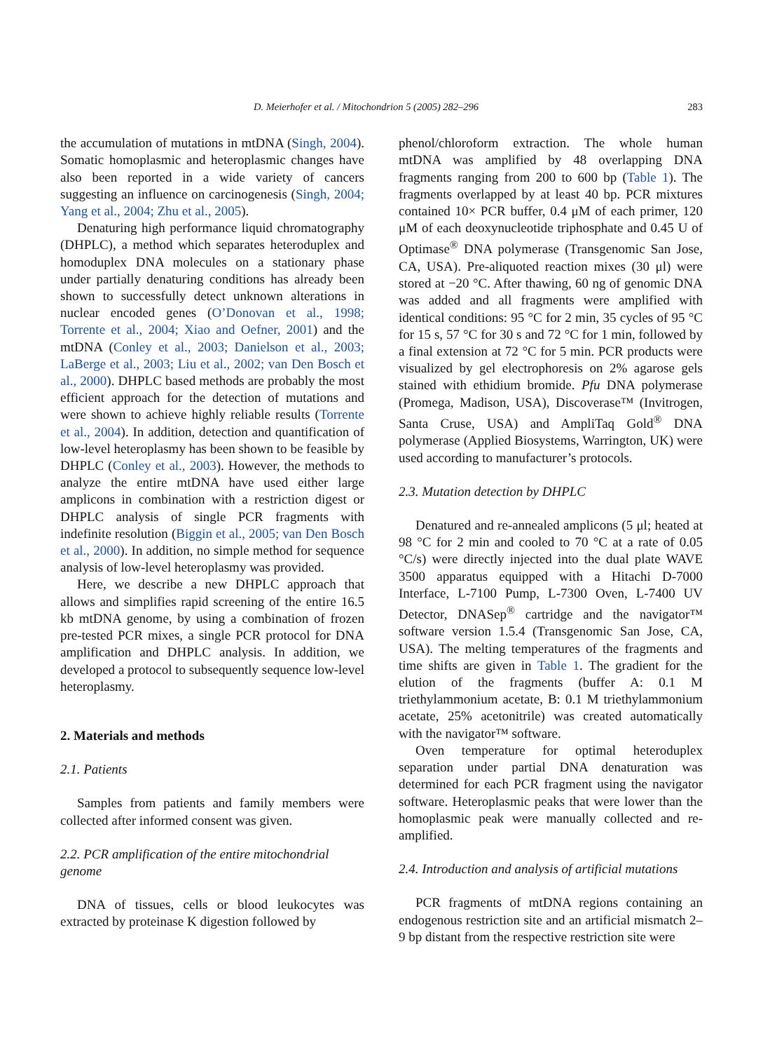D. Meierhofer et al. / Mitochondrion 5 (2005) 282–296 283
the accumulation of mutations in mtDNA (Singh, 2004). Somatic homoplasmic and heteroplasmic changes have also been reported in a wide variety of cancers suggesting an influence on carcinogenesis (Singh, 2004; Yang et al., 2004; Zhu et al., 2005).
Denaturing high performance liquid chromatography (DHPLC), a method which separates heteroduplex and homoduplex DNA molecules on a stationary phase under partially denaturing conditions has already been shown to successfully detect unknown alterations in nuclear encoded genes (O’Donovan et al., 1998; Torrente et al., 2004; Xiao and Oefner, 2001) and the mtDNA (Conley et al., 2003; Danielson et al., 2003; LaBerge et al., 2003; Liu et al., 2002; van Den Bosch et al., 2000). DHPLC based methods are probably the most efficient approach for the detection of mutations and were shown to achieve highly reliable results (Torrente et al., 2004). In addition, detection and quantification of low-level heteroplasmy has been shown to be feasible by DHPLC (Conley et al., 2003). However, the methods to analyze the entire mtDNA have used either large amplicons in combination with a restriction digest or DHPLC analysis of single PCR fragments with indefinite resolution (Biggin et al., 2005; van Den Bosch et al., 2000). In addition, no simple method for sequence analysis of low-level heteroplasmy was provided.
Here, we describe a new DHPLC approach that allows and simplifies rapid screening of the entire 16.5 kb mtDNA genome, by using a combination of frozen pre-tested PCR mixes, a single PCR protocol for DNA amplification and DHPLC analysis. In addition, we developed a protocol to subsequently sequence low-level heteroplasmy.
2. Materials and methods
2.1. Patients
Samples from patients and family members were collected after informed consent was given.
2.2. PCR amplification of the entire mitochondrial genome
DNA of tissues, cells or blood leukocytes was extracted by proteinase K digestion followed by
phenol/chloroform extraction. The whole human mtDNA was amplified by 48 overlapping DNA fragments ranging from 200 to 600 bp (Table 1). The fragments overlapped by at least 40 bp. PCR mixtures contained 10× PCR buffer, 0.4 μM of each primer, 120 μM of each deoxynucleotide triphosphate and 0.45 U of Optimase<sup>®</sup> DNA polymerase (Transgenomic San Jose, CA, USA). Pre-aliquoted reaction mixes (30 μl) were stored at −20 °C. After thawing, 60 ng of genomic DNA was added and all fragments were amplified with identical conditions: 95 °C for 2 min, 35 cycles of 95 °C for 15 s, 57 °C for 30 s and 72 °C for 1 min, followed by a final extension at 72 °C for 5 min. PCR products were visualized by gel electrophoresis on 2% agarose gels stained with ethidium bromide. Pfu DNA polymerase (Promega, Madison, USA), Discoverase™ (Invitrogen, Santa Cruse, USA) and AmpliTaq Gold<sup>®</sup> DNA polymerase (Applied Biosystems, Warrington, UK) were used according to manufacturer’s protocols.
2.3. Mutation detection by DHPLC
Denatured and re-annealed amplicons (5 μl; heated at 98 °C for 2 min and cooled to 70 °C at a rate of 0.05 °C/s) were directly injected into the dual plate WAVE 3500 apparatus equipped with a Hitachi D-7000 Interface, L-7100 Pump, L-7300 Oven, L-7400 UV Detector, DNASep<sup>®</sup> cartridge and the navigator™ software version 1.5.4 (Transgenomic San Jose, CA, USA). The melting temperatures of the fragments and time shifts are given in Table 1. The gradient for the elution of the fragments (buffer A: 0.1 M triethylammonium acetate, B: 0.1 M triethylammonium acetate, 25% acetonitrile) was created automatically with the navigator™ software.
Oven temperature for optimal heteroduplex separation under partial DNA denaturation was determined for each PCR fragment using the navigator software. Heteroplasmic peaks that were lower than the homoplasmic peak were manually collected and re-amplified.
2.4. Introduction and analysis of artificial mutations
PCR fragments of mtDNA regions containing an endogenous restriction site and an artificial mismatch 2–9 bp distant from the respective restriction site were